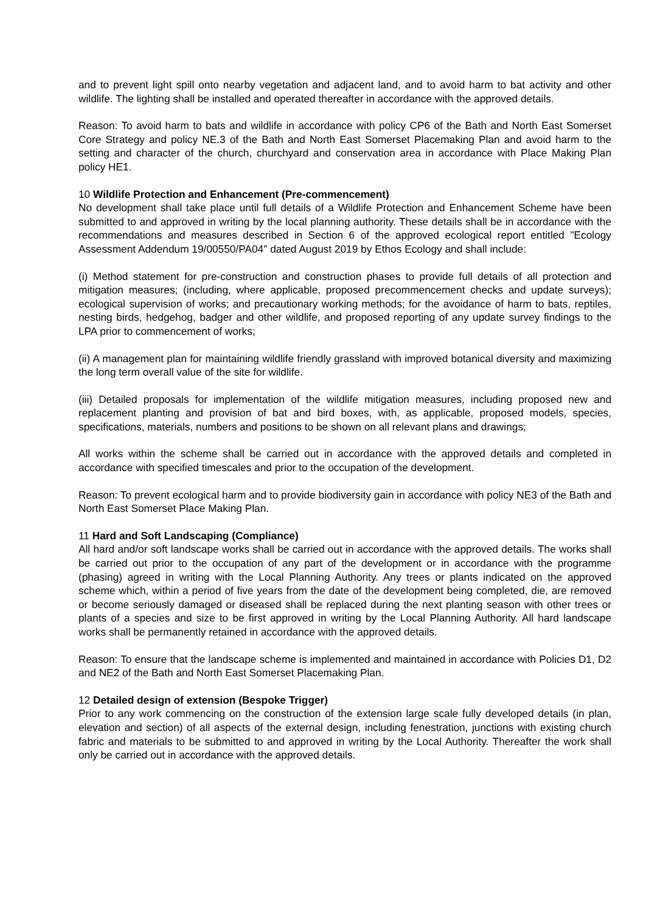and to prevent light spill onto nearby vegetation and adjacent land, and to avoid harm to bat activity and other wildlife. The lighting shall be installed and operated thereafter in accordance with the approved details.
Reason: To avoid harm to bats and wildlife in accordance with policy CP6 of the Bath and North East Somerset Core Strategy and policy NE.3 of the Bath and North East Somerset Placemaking Plan and avoid harm to the setting and character of the church, churchyard and conservation area in accordance with Place Making Plan policy HE1.
10 Wildlife Protection and Enhancement (Pre-commencement)
No development shall take place until full details of a Wildlife Protection and Enhancement Scheme have been submitted to and approved in writing by the local planning authority. These details shall be in accordance with the recommendations and measures described in Section 6 of the approved ecological report entitled "Ecology Assessment Addendum 19/00550/PA04" dated August 2019 by Ethos Ecology and shall include:
(i) Method statement for pre-construction and construction phases to provide full details of all protection and mitigation measures; (including, where applicable, proposed precommencement checks and update surveys); ecological supervision of works; and precautionary working methods; for the avoidance of harm to bats, reptiles, nesting birds, hedgehog, badger and other wildlife, and proposed reporting of any update survey findings to the LPA prior to commencement of works;
(ii) A management plan for maintaining wildlife friendly grassland with improved botanical diversity and maximizing the long term overall value of the site for wildlife.
(iii) Detailed proposals for implementation of the wildlife mitigation measures, including proposed new and replacement planting and provision of bat and bird boxes, with, as applicable, proposed models, species, specifications, materials, numbers and positions to be shown on all relevant plans and drawings;
All works within the scheme shall be carried out in accordance with the approved details and completed in accordance with specified timescales and prior to the occupation of the development.
Reason: To prevent ecological harm and to provide biodiversity gain in accordance with policy NE3 of the Bath and North East Somerset Place Making Plan.
11 Hard and Soft Landscaping (Compliance)
All hard and/or soft landscape works shall be carried out in accordance with the approved details. The works shall be carried out prior to the occupation of any part of the development or in accordance with the programme (phasing) agreed in writing with the Local Planning Authority. Any trees or plants indicated on the approved scheme which, within a period of five years from the date of the development being completed, die, are removed or become seriously damaged or diseased shall be replaced during the next planting season with other trees or plants of a species and size to be first approved in writing by the Local Planning Authority. All hard landscape works shall be permanently retained in accordance with the approved details.
Reason: To ensure that the landscape scheme is implemented and maintained in accordance with Policies D1, D2 and NE2 of the Bath and North East Somerset Placemaking Plan.
12 Detailed design of extension (Bespoke Trigger)
Prior to any work commencing on the construction of the extension large scale fully developed details (in plan, elevation and section) of all aspects of the external design, including fenestration, junctions with existing church fabric and materials to be submitted to and approved in writing by the Local Authority. Thereafter the work shall only be carried out in accordance with the approved details.